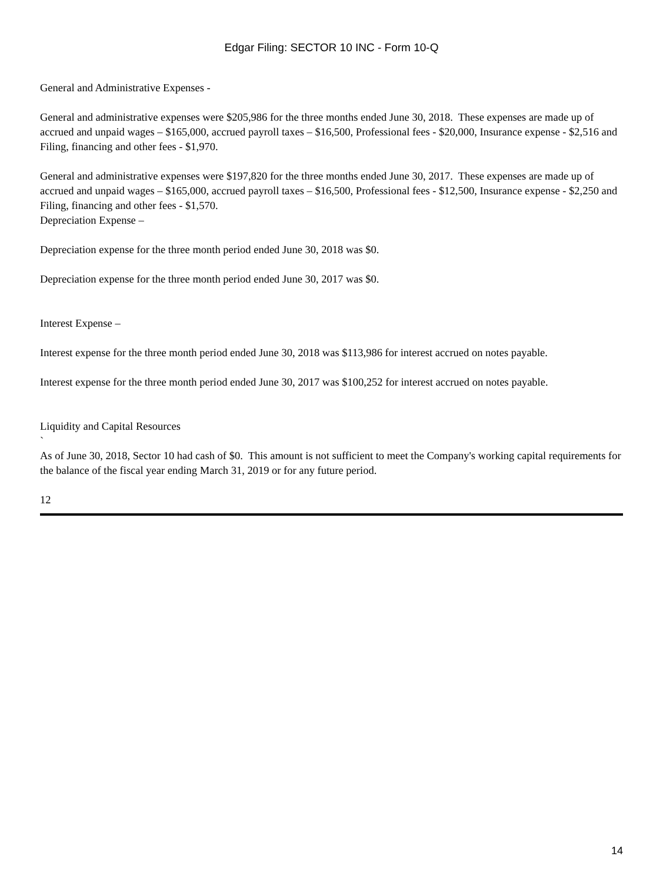Edgar Filing: SECTOR 10 INC - Form 10-Q
General and Administrative Expenses -
General and administrative expenses were $205,986 for the three months ended June 30, 2018. These expenses are made up of accrued and unpaid wages – $165,000, accrued payroll taxes – $16,500, Professional fees - $20,000, Insurance expense - $2,516 and Filing, financing and other fees - $1,970.
General and administrative expenses were $197,820 for the three months ended June 30, 2017. These expenses are made up of accrued and unpaid wages – $165,000, accrued payroll taxes – $16,500, Professional fees - $12,500, Insurance expense - $2,250 and Filing, financing and other fees - $1,570.
Depreciation Expense –
Depreciation expense for the three month period ended June 30, 2018 was $0.
Depreciation expense for the three month period ended June 30, 2017 was $0.
Interest Expense –
Interest expense for the three month period ended June 30, 2018 was $113,986 for interest accrued on notes payable.
Interest expense for the three month period ended June 30, 2017 was $100,252 for interest accrued on notes payable.
Liquidity and Capital Resources
`
As of June 30, 2018, Sector 10 had cash of $0. This amount is not sufficient to meet the Company's working capital requirements for the balance of the fiscal year ending March 31, 2019 or for any future period.
12
14